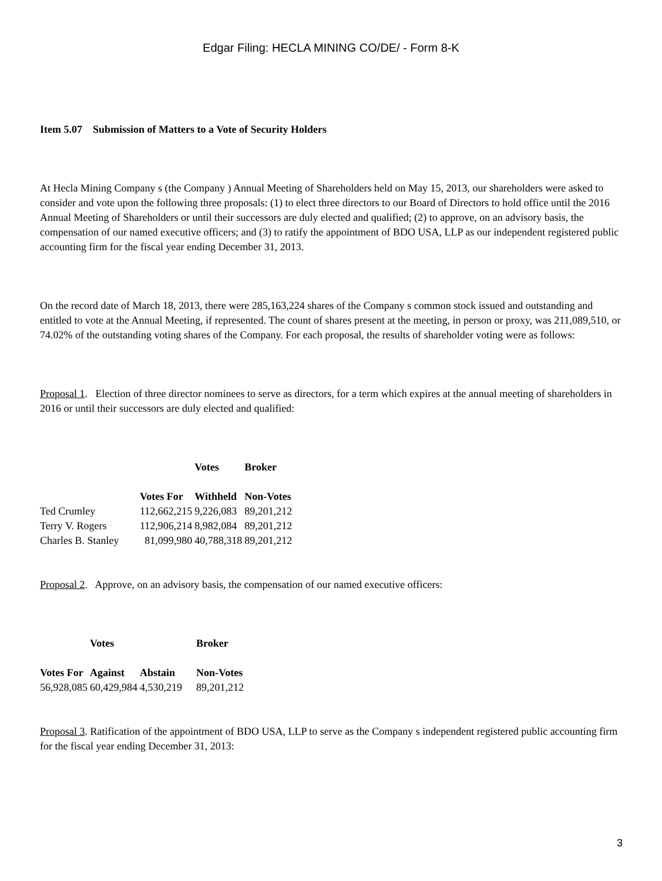Edgar Filing: HECLA MINING CO/DE/ - Form 8-K
Item 5.07 Submission of Matters to a Vote of Security Holders
At Hecla Mining Company s (the Company ) Annual Meeting of Shareholders held on May 15, 2013, our shareholders were asked to consider and vote upon the following three proposals: (1) to elect three directors to our Board of Directors to hold office until the 2016 Annual Meeting of Shareholders or until their successors are duly elected and qualified; (2) to approve, on an advisory basis, the compensation of our named executive officers; and (3) to ratify the appointment of BDO USA, LLP as our independent registered public accounting firm for the fiscal year ending December 31, 2013.
On the record date of March 18, 2013, there were 285,163,224 shares of the Company s common stock issued and outstanding and entitled to vote at the Annual Meeting, if represented. The count of shares present at the meeting, in person or proxy, was 211,089,510, or 74.02% of the outstanding voting shares of the Company. For each proposal, the results of shareholder voting were as follows:
Proposal 1. Election of three director nominees to serve as directors, for a term which expires at the annual meeting of shareholders in 2016 or until their successors are duly elected and qualified:
| | Votes For | Votes Withheld | Broker Non-Votes |
| --- | --- | --- | --- |
| Ted Crumley | 112,662,215 | 9,226,083 | 89,201,212 |
| Terry V. Rogers | 112,906,214 | 8,982,084 | 89,201,212 |
| Charles B. Stanley | 81,099,980 | 40,788,318 | 89,201,212 |
Proposal 2. Approve, on an advisory basis, the compensation of our named executive officers:
| Votes For | Votes Against | Abstain | Broker Non-Votes |
| --- | --- | --- | --- |
| 56,928,085 | 60,429,984 | 4,530,219 | 89,201,212 |
Proposal 3. Ratification of the appointment of BDO USA, LLP to serve as the Company s independent registered public accounting firm for the fiscal year ending December 31, 2013:
3